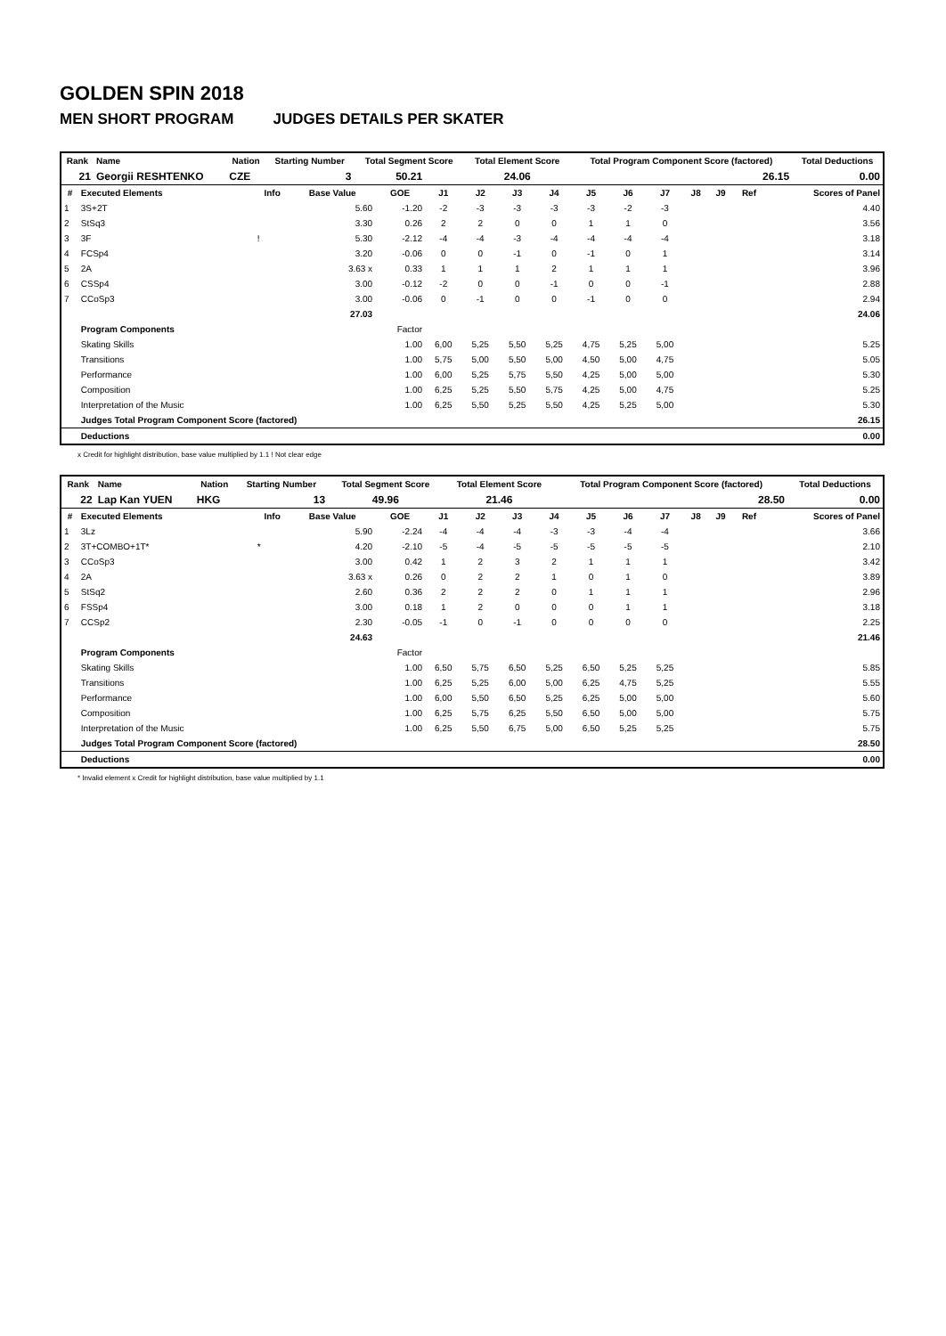GOLDEN SPIN 2018
MEN SHORT PROGRAM JUDGES DETAILS PER SKATER
| Rank | Name | Nation | Starting Number | Total Segment Score | Total Element Score | Total Program Component Score (factored) | Total Deductions |
| --- | --- | --- | --- | --- | --- | --- | --- |
| 21 | Georgii RESHTENKO | CZE | 3 | 50.21 | 24.06 | 26.15 | 0.00 |
| # | Executed Elements | Info | Base Value | GOE | J1 | J2 | J3 | J4 | J5 | J6 | J7 | J8 | J9 | Ref | Scores of Panel |
| --- | --- | --- | --- | --- | --- | --- | --- | --- | --- | --- | --- | --- | --- | --- | --- |
| 1 | 3S+2T | | 5.60 | -1.20 | -2 | -3 | -3 | -3 | -3 | -2 | -3 | | | | 4.40 |
| 2 | StSq3 | | 3.30 | 0.26 | 2 | 2 | 0 | 0 | 1 | 1 | 0 | | | | 3.56 |
| 3 | 3F | ! | 5.30 | -2.12 | -4 | -4 | -3 | -4 | -4 | -4 | -4 | | | | 3.18 |
| 4 | FCSp4 | | 3.20 | -0.06 | 0 | 0 | -1 | 0 | -1 | 0 | 1 | | | | 3.14 |
| 5 | 2A | | 3.63 x | 0.33 | 1 | 1 | 1 | 2 | 1 | 1 | 1 | | | | 3.96 |
| 6 | CSSp4 | | 3.00 | -0.12 | -2 | 0 | 0 | -1 | 0 | 0 | -1 | | | | 2.88 |
| 7 | CCoSp3 | | 3.00 | -0.06 | 0 | -1 | 0 | 0 | -1 | 0 | 0 | | | | 2.94 |
| | | | 27.03 | | | | | | | | | | | | 24.06 |
| | Program Components | | | Factor | | | | | | | | | | | |
| | Skating Skills | | | 1.00 | 6,00 | 5,25 | 5,50 | 5,25 | 4,75 | 5,25 | 5,00 | | | | 5.25 |
| | Transitions | | | 1.00 | 5,75 | 5,00 | 5,50 | 5,00 | 4,50 | 5,00 | 4,75 | | | | 5.05 |
| | Performance | | | 1.00 | 6,00 | 5,25 | 5,75 | 5,50 | 4,25 | 5,00 | 5,00 | | | | 5.30 |
| | Composition | | | 1.00 | 6,25 | 5,25 | 5,50 | 5,75 | 4,25 | 5,00 | 4,75 | | | | 5.25 |
| | Interpretation of the Music | | | 1.00 | 6,25 | 5,50 | 5,25 | 5,50 | 4,25 | 5,25 | 5,00 | | | | 5.30 |
| | Judges Total Program Component Score (factored) | | | | | | | | | | | | | | 26.15 |
| | Deductions | | | | | | | | | | | | | | 0.00 |
x Credit for highlight distribution, base value multiplied by 1.1 ! Not clear edge
| Rank | Name | Nation | Starting Number | Total Segment Score | Total Element Score | Total Program Component Score (factored) | Total Deductions |
| --- | --- | --- | --- | --- | --- | --- | --- |
| 22 | Lap Kan YUEN | HKG | 13 | 49.96 | 21.46 | 28.50 | 0.00 |
| # | Executed Elements | Info | Base Value | GOE | J1 | J2 | J3 | J4 | J5 | J6 | J7 | J8 | J9 | Ref | Scores of Panel |
| --- | --- | --- | --- | --- | --- | --- | --- | --- | --- | --- | --- | --- | --- | --- | --- |
| 1 | 3Lz | | 5.90 | -2.24 | -4 | -4 | -4 | -3 | -3 | -4 | -4 | | | | 3.66 |
| 2 | 3T+COMBO+1T* | * | 4.20 | -2.10 | -5 | -4 | -5 | -5 | -5 | -5 | -5 | | | | 2.10 |
| 3 | CCoSp3 | | 3.00 | 0.42 | 1 | 2 | 3 | 2 | 1 | 1 | 1 | | | | 3.42 |
| 4 | 2A | | 3.63 x | 0.26 | 0 | 2 | 2 | 1 | 0 | 1 | 0 | | | | 3.89 |
| 5 | StSq2 | | 2.60 | 0.36 | 2 | 2 | 2 | 0 | 1 | 1 | 1 | | | | 2.96 |
| 6 | FSSp4 | | 3.00 | 0.18 | 1 | 2 | 0 | 0 | 0 | 1 | 1 | | | | 3.18 |
| 7 | CCSp2 | | 2.30 | -0.05 | -1 | 0 | -1 | 0 | 0 | 0 | 0 | | | | 2.25 |
| | | | 24.63 | | | | | | | | | | | | 21.46 |
| | Program Components | | | Factor | | | | | | | | | | | |
| | Skating Skills | | | 1.00 | 6,50 | 5,75 | 6,50 | 5,25 | 6,50 | 5,25 | 5,25 | | | | 5.85 |
| | Transitions | | | 1.00 | 6,25 | 5,25 | 6,00 | 5,00 | 6,25 | 4,75 | 5,25 | | | | 5.55 |
| | Performance | | | 1.00 | 6,00 | 5,50 | 6,50 | 5,25 | 6,25 | 5,00 | 5,00 | | | | 5.60 |
| | Composition | | | 1.00 | 6,25 | 5,75 | 6,25 | 5,50 | 6,50 | 5,00 | 5,00 | | | | 5.75 |
| | Interpretation of the Music | | | 1.00 | 6,25 | 5,50 | 6,75 | 5,00 | 6,50 | 5,25 | 5,25 | | | | 5.75 |
| | Judges Total Program Component Score (factored) | | | | | | | | | | | | | | 28.50 |
| | Deductions | | | | | | | | | | | | | | 0.00 |
* Invalid element x Credit for highlight distribution, base value multiplied by 1.1